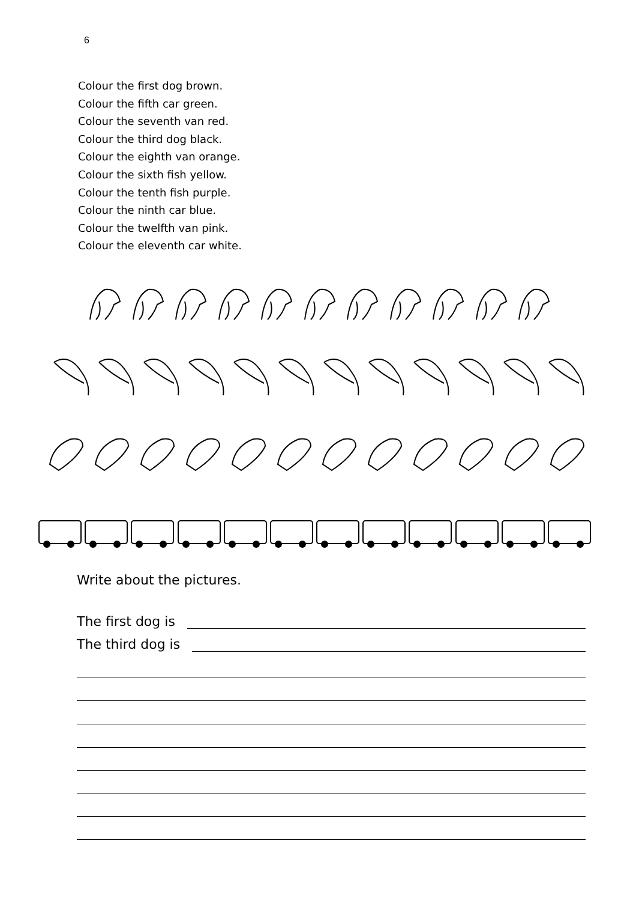6
Colour the first dog brown.
Colour the fifth car green.
Colour the seventh van red.
Colour the third dog black.
Colour the eighth van orange.
Colour the sixth fish yellow.
Colour the tenth fish purple.
Colour the ninth car blue.
Colour the twelfth van pink.
Colour the eleventh car white.
Write about the pictures.
The first dog is
The third dog is